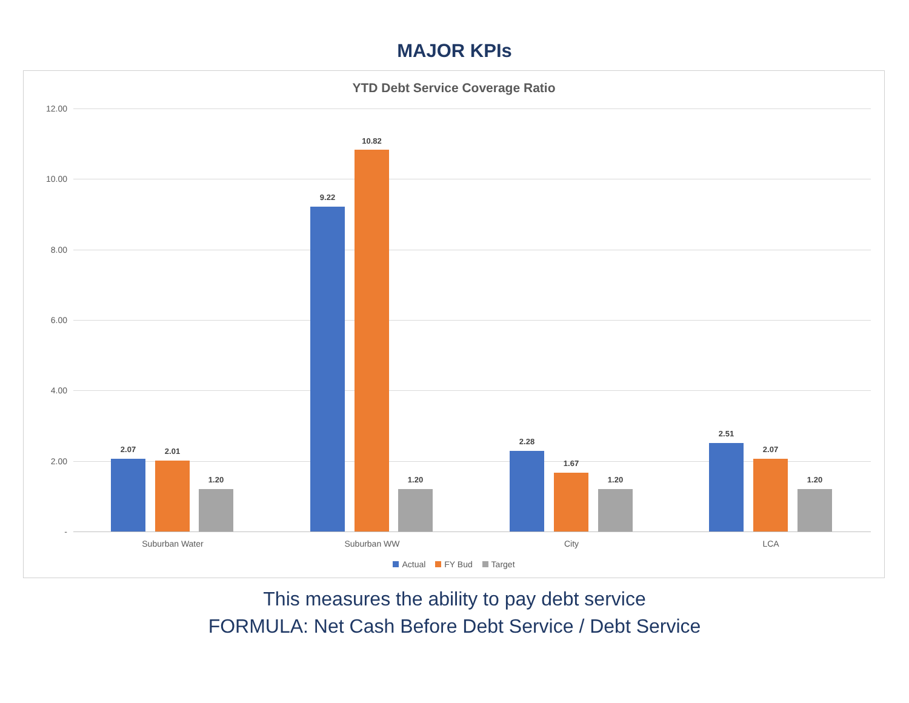MAJOR KPIs
YTD Debt Service Coverage Ratio
12.00
10.00
8.00
6.00
4.00
2.00
-
2.07 2.01
1.20
9.22
10.82
1.20
2.28
1.67
1.20
2.51
2.07
1.20
Suburban Water Suburban WW City LCA
Actual FY Bud Target
This measures the ability to pay debt service
FORMULA: Net Cash Before Debt Service / Debt Service